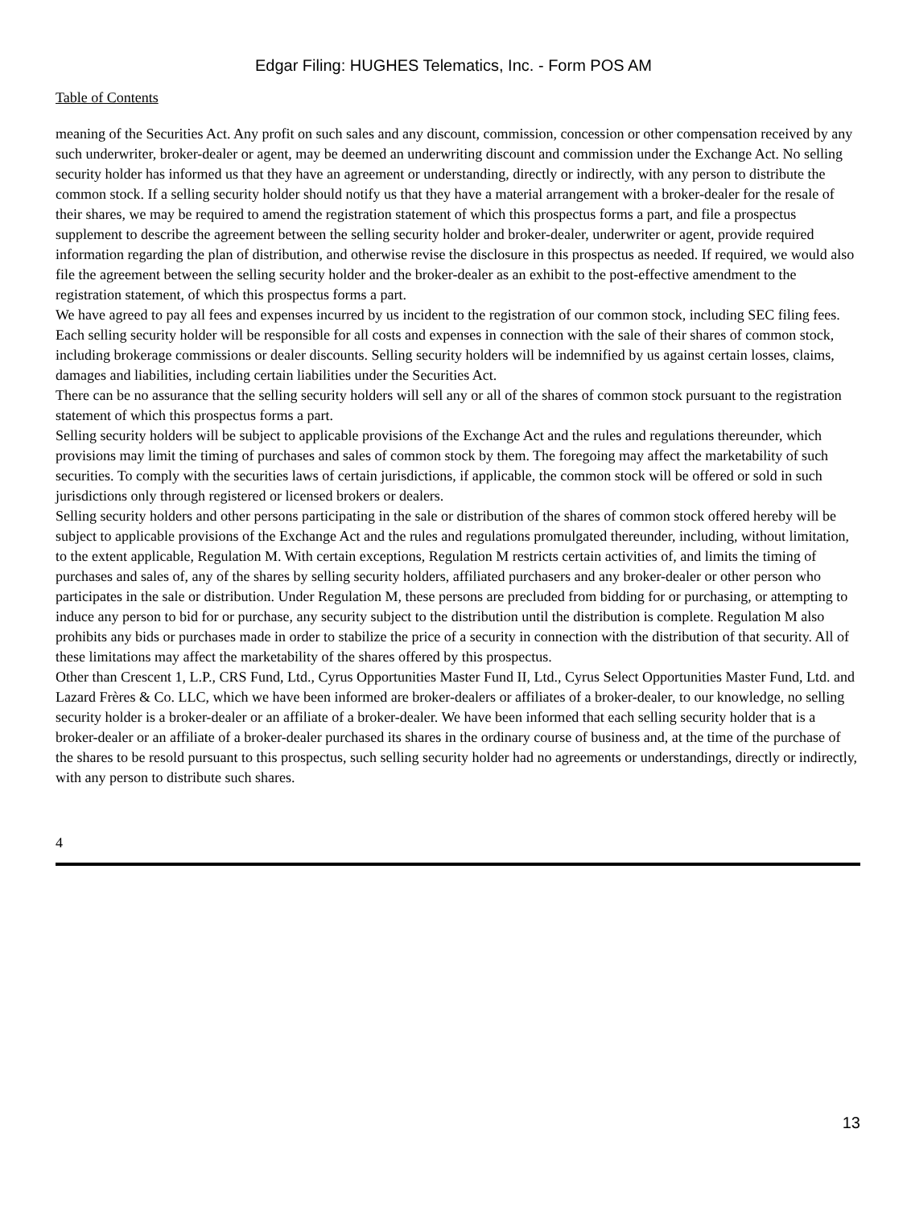Edgar Filing: HUGHES Telematics, Inc. - Form POS AM
Table of Contents
meaning of the Securities Act. Any profit on such sales and any discount, commission, concession or other compensation received by any such underwriter, broker-dealer or agent, may be deemed an underwriting discount and commission under the Exchange Act. No selling security holder has informed us that they have an agreement or understanding, directly or indirectly, with any person to distribute the common stock. If a selling security holder should notify us that they have a material arrangement with a broker-dealer for the resale of their shares, we may be required to amend the registration statement of which this prospectus forms a part, and file a prospectus supplement to describe the agreement between the selling security holder and broker-dealer, underwriter or agent, provide required information regarding the plan of distribution, and otherwise revise the disclosure in this prospectus as needed. If required, we would also file the agreement between the selling security holder and the broker-dealer as an exhibit to the post-effective amendment to the registration statement, of which this prospectus forms a part.
We have agreed to pay all fees and expenses incurred by us incident to the registration of our common stock, including SEC filing fees. Each selling security holder will be responsible for all costs and expenses in connection with the sale of their shares of common stock, including brokerage commissions or dealer discounts. Selling security holders will be indemnified by us against certain losses, claims, damages and liabilities, including certain liabilities under the Securities Act.
There can be no assurance that the selling security holders will sell any or all of the shares of common stock pursuant to the registration statement of which this prospectus forms a part.
Selling security holders will be subject to applicable provisions of the Exchange Act and the rules and regulations thereunder, which provisions may limit the timing of purchases and sales of common stock by them. The foregoing may affect the marketability of such securities. To comply with the securities laws of certain jurisdictions, if applicable, the common stock will be offered or sold in such jurisdictions only through registered or licensed brokers or dealers.
Selling security holders and other persons participating in the sale or distribution of the shares of common stock offered hereby will be subject to applicable provisions of the Exchange Act and the rules and regulations promulgated thereunder, including, without limitation, to the extent applicable, Regulation M. With certain exceptions, Regulation M restricts certain activities of, and limits the timing of purchases and sales of, any of the shares by selling security holders, affiliated purchasers and any broker-dealer or other person who participates in the sale or distribution. Under Regulation M, these persons are precluded from bidding for or purchasing, or attempting to induce any person to bid for or purchase, any security subject to the distribution until the distribution is complete. Regulation M also prohibits any bids or purchases made in order to stabilize the price of a security in connection with the distribution of that security. All of these limitations may affect the marketability of the shares offered by this prospectus.
Other than Crescent 1, L.P., CRS Fund, Ltd., Cyrus Opportunities Master Fund II, Ltd., Cyrus Select Opportunities Master Fund, Ltd. and Lazard Frères & Co. LLC, which we have been informed are broker-dealers or affiliates of a broker-dealer, to our knowledge, no selling security holder is a broker-dealer or an affiliate of a broker-dealer. We have been informed that each selling security holder that is a broker-dealer or an affiliate of a broker-dealer purchased its shares in the ordinary course of business and, at the time of the purchase of the shares to be resold pursuant to this prospectus, such selling security holder had no agreements or understandings, directly or indirectly, with any person to distribute such shares.
4
13